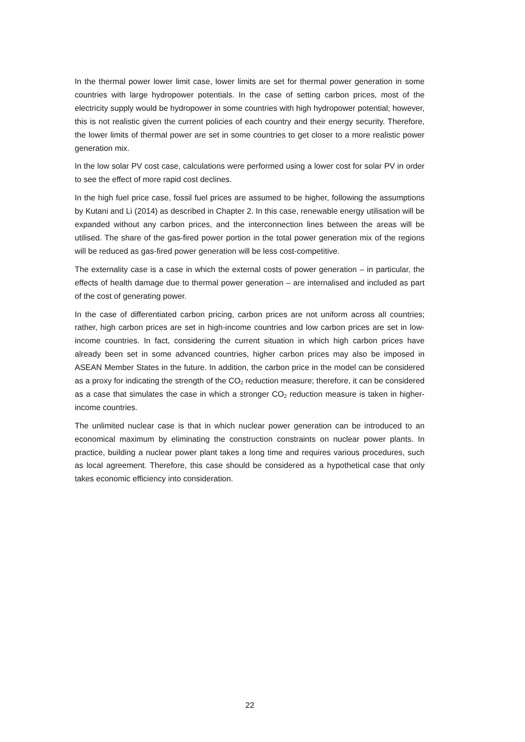In the thermal power lower limit case, lower limits are set for thermal power generation in some countries with large hydropower potentials. In the case of setting carbon prices, most of the electricity supply would be hydropower in some countries with high hydropower potential; however, this is not realistic given the current policies of each country and their energy security. Therefore, the lower limits of thermal power are set in some countries to get closer to a more realistic power generation mix.
In the low solar PV cost case, calculations were performed using a lower cost for solar PV in order to see the effect of more rapid cost declines.
In the high fuel price case, fossil fuel prices are assumed to be higher, following the assumptions by Kutani and Li (2014) as described in Chapter 2. In this case, renewable energy utilisation will be expanded without any carbon prices, and the interconnection lines between the areas will be utilised. The share of the gas-fired power portion in the total power generation mix of the regions will be reduced as gas-fired power generation will be less cost-competitive.
The externality case is a case in which the external costs of power generation – in particular, the effects of health damage due to thermal power generation – are internalised and included as part of the cost of generating power.
In the case of differentiated carbon pricing, carbon prices are not uniform across all countries; rather, high carbon prices are set in high-income countries and low carbon prices are set in low-income countries. In fact, considering the current situation in which high carbon prices have already been set in some advanced countries, higher carbon prices may also be imposed in ASEAN Member States in the future. In addition, the carbon price in the model can be considered as a proxy for indicating the strength of the CO<sub>2</sub> reduction measure; therefore, it can be considered as a case that simulates the case in which a stronger CO<sub>2</sub> reduction measure is taken in higher-income countries.
The unlimited nuclear case is that in which nuclear power generation can be introduced to an economical maximum by eliminating the construction constraints on nuclear power plants. In practice, building a nuclear power plant takes a long time and requires various procedures, such as local agreement. Therefore, this case should be considered as a hypothetical case that only takes economic efficiency into consideration.
22